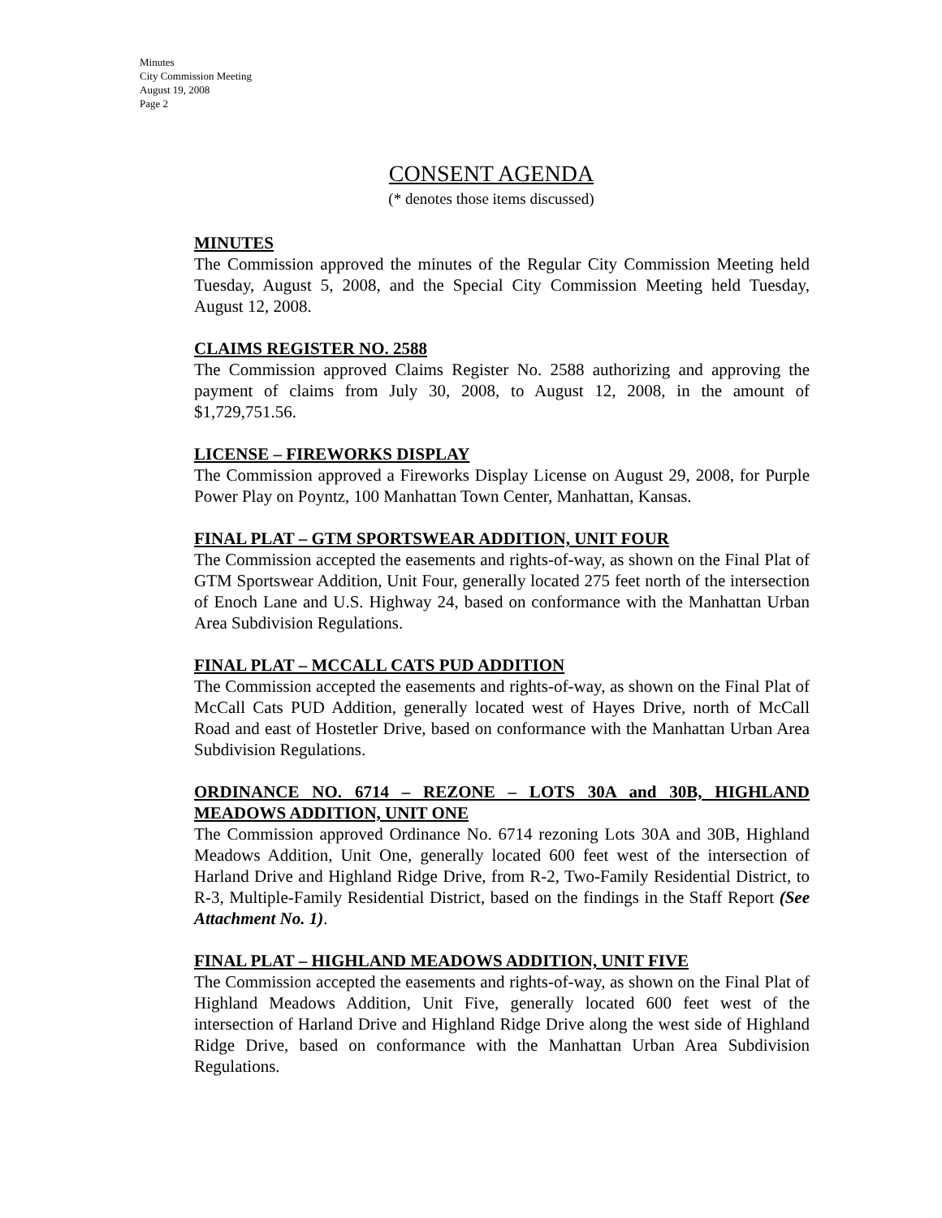Minutes
City Commission Meeting
August 19, 2008
Page 2
CONSENT AGENDA
(* denotes those items discussed)
MINUTES
The Commission approved the minutes of the Regular City Commission Meeting held Tuesday, August 5, 2008, and the Special City Commission Meeting held Tuesday, August 12, 2008.
CLAIMS REGISTER NO. 2588
The Commission approved Claims Register No. 2588 authorizing and approving the payment of claims from July 30, 2008, to August 12, 2008, in the amount of $1,729,751.56.
LICENSE – FIREWORKS DISPLAY
The Commission approved a Fireworks Display License on August 29, 2008, for Purple Power Play on Poyntz, 100 Manhattan Town Center, Manhattan, Kansas.
FINAL PLAT – GTM SPORTSWEAR ADDITION, UNIT FOUR
The Commission accepted the easements and rights-of-way, as shown on the Final Plat of GTM Sportswear Addition, Unit Four, generally located 275 feet north of the intersection of Enoch Lane and U.S. Highway 24, based on conformance with the Manhattan Urban Area Subdivision Regulations.
FINAL PLAT – MCCALL CATS PUD ADDITION
The Commission accepted the easements and rights-of-way, as shown on the Final Plat of McCall Cats PUD Addition, generally located west of Hayes Drive, north of McCall Road and east of Hostetler Drive, based on conformance with the Manhattan Urban Area Subdivision Regulations.
ORDINANCE NO. 6714 – REZONE – LOTS 30A and 30B, HIGHLAND MEADOWS ADDITION, UNIT ONE
The Commission approved Ordinance No. 6714 rezoning Lots 30A and 30B, Highland Meadows Addition, Unit One, generally located 600 feet west of the intersection of Harland Drive and Highland Ridge Drive, from R-2, Two-Family Residential District, to R-3, Multiple-Family Residential District, based on the findings in the Staff Report (See Attachment No. 1).
FINAL PLAT – HIGHLAND MEADOWS ADDITION, UNIT FIVE
The Commission accepted the easements and rights-of-way, as shown on the Final Plat of Highland Meadows Addition, Unit Five, generally located 600 feet west of the intersection of Harland Drive and Highland Ridge Drive along the west side of Highland Ridge Drive, based on conformance with the Manhattan Urban Area Subdivision Regulations.